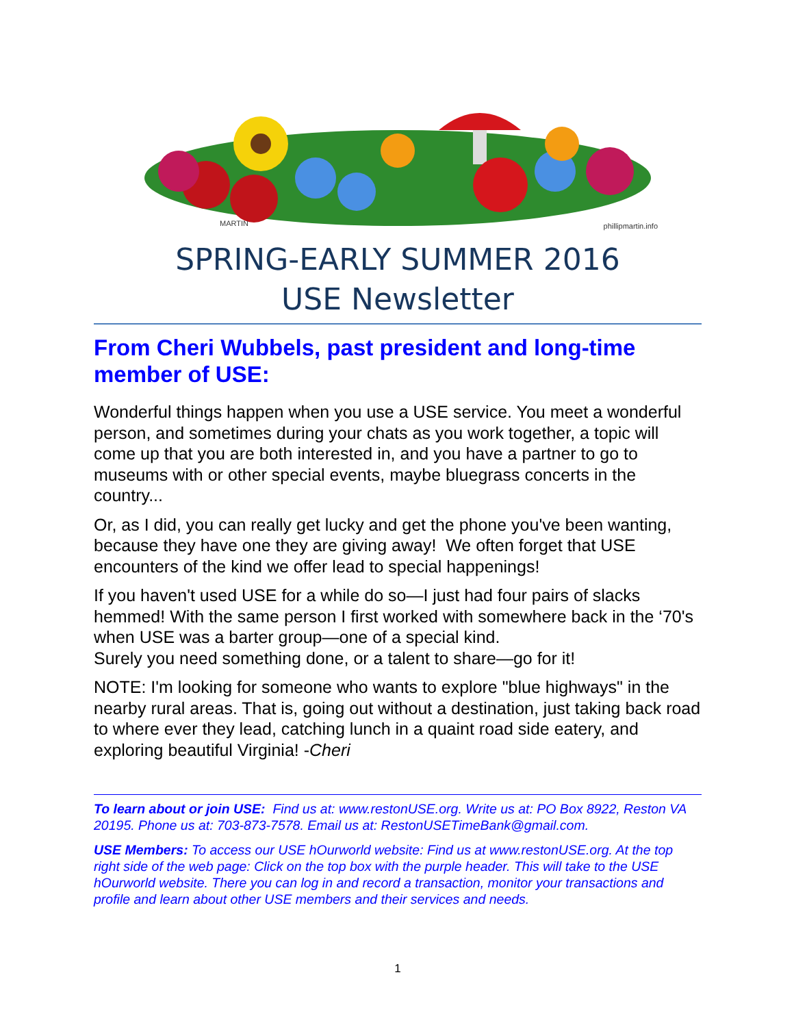MARTIN phillipmartin.info
SPRING-EARLY SUMMER 2016
USE Newsletter
From Cheri Wubbels, past president and long-time member of USE:
Wonderful things happen when you use a USE service. You meet a wonderful person, and sometimes during your chats as you work together, a topic will come up that you are both interested in, and you have a partner to go to museums with or other special events, maybe bluegrass concerts in the country...
Or, as I did, you can really get lucky and get the phone you've been wanting, because they have one they are giving away! We often forget that USE encounters of the kind we offer lead to special happenings!
If you haven't used USE for a while do so—I just had four pairs of slacks hemmed! With the same person I first worked with somewhere back in the ‘70's when USE was a barter group—one of a special kind.
Surely you need something done, or a talent to share—go for it!
NOTE: I'm looking for someone who wants to explore "blue highways" in the nearby rural areas. That is, going out without a destination, just taking back road to where ever they lead, catching lunch in a quaint road side eatery, and exploring beautiful Virginia! -Cheri
To learn about or join USE: Find us at: www.restonUSE.org. Write us at: PO Box 8922, Reston VA 20195. Phone us at: 703-873-7578. Email us at: RestonUSETimeBank@gmail.com.
USE Members: To access our USE hOurworld website: Find us at www.restonUSE.org. At the top right side of the web page: Click on the top box with the purple header. This will take to the USE hOurworld website. There you can log in and record a transaction, monitor your transactions and profile and learn about other USE members and their services and needs.
1